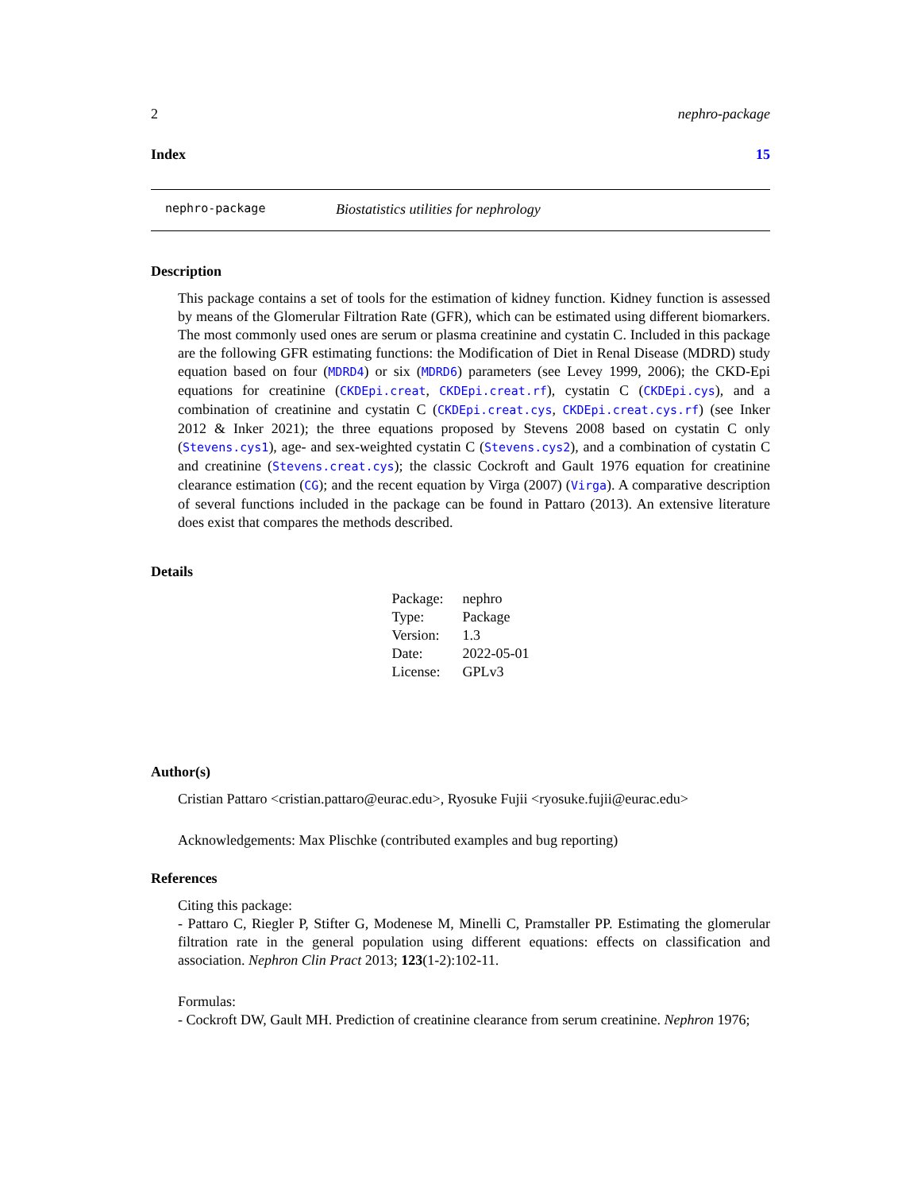2 nephro-package
Index 15
nephro-package Biostatistics utilities for nephrology
Description
This package contains a set of tools for the estimation of kidney function. Kidney function is assessed by means of the Glomerular Filtration Rate (GFR), which can be estimated using different biomarkers. The most commonly used ones are serum or plasma creatinine and cystatin C. Included in this package are the following GFR estimating functions: the Modification of Diet in Renal Disease (MDRD) study equation based on four (MDRD4) or six (MDRD6) parameters (see Levey 1999, 2006); the CKD-Epi equations for creatinine (CKDEpi.creat, CKDEpi.creat.rf), cystatin C (CKDEpi.cys), and a combination of creatinine and cystatin C (CKDEpi.creat.cys, CKDEpi.creat.cys.rf) (see Inker 2012 & Inker 2021); the three equations proposed by Stevens 2008 based on cystatin C only (Stevens.cys1), age- and sex-weighted cystatin C (Stevens.cys2), and a combination of cystatin C and creatinine (Stevens.creat.cys); the classic Cockroft and Gault 1976 equation for creatinine clearance estimation (CG); and the recent equation by Virga (2007) (Virga). A comparative description of several functions included in the package can be found in Pattaro (2013). An extensive literature does exist that compares the methods described.
Details
| Package: | nephro |
| Type: | Package |
| Version: | 1.3 |
| Date: | 2022-05-01 |
| License: | GPLv3 |
Author(s)
Cristian Pattaro <cristian.pattaro@eurac.edu>, Ryosuke Fujii <ryosuke.fujii@eurac.edu>
Acknowledgements: Max Plischke (contributed examples and bug reporting)
References
Citing this package:
- Pattaro C, Riegler P, Stifter G, Modenese M, Minelli C, Pramstaller PP. Estimating the glomerular filtration rate in the general population using different equations: effects on classification and association. Nephron Clin Pract 2013; 123(1-2):102-11.
Formulas:
- Cockroft DW, Gault MH. Prediction of creatinine clearance from serum creatinine. Nephron 1976;